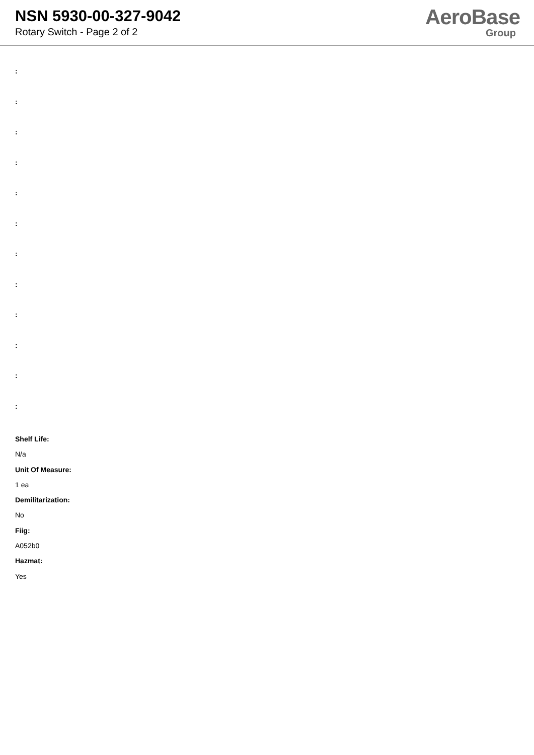NSN 5930-00-327-9042
Rotary Switch - Page 2 of 2
AeroBase
Group
:
:
:
:
:
:
:
:
:
:
:
:
Shelf Life:
N/a
Unit Of Measure:
1 ea
Demilitarization:
No
Fiig:
A052b0
Hazmat:
Yes